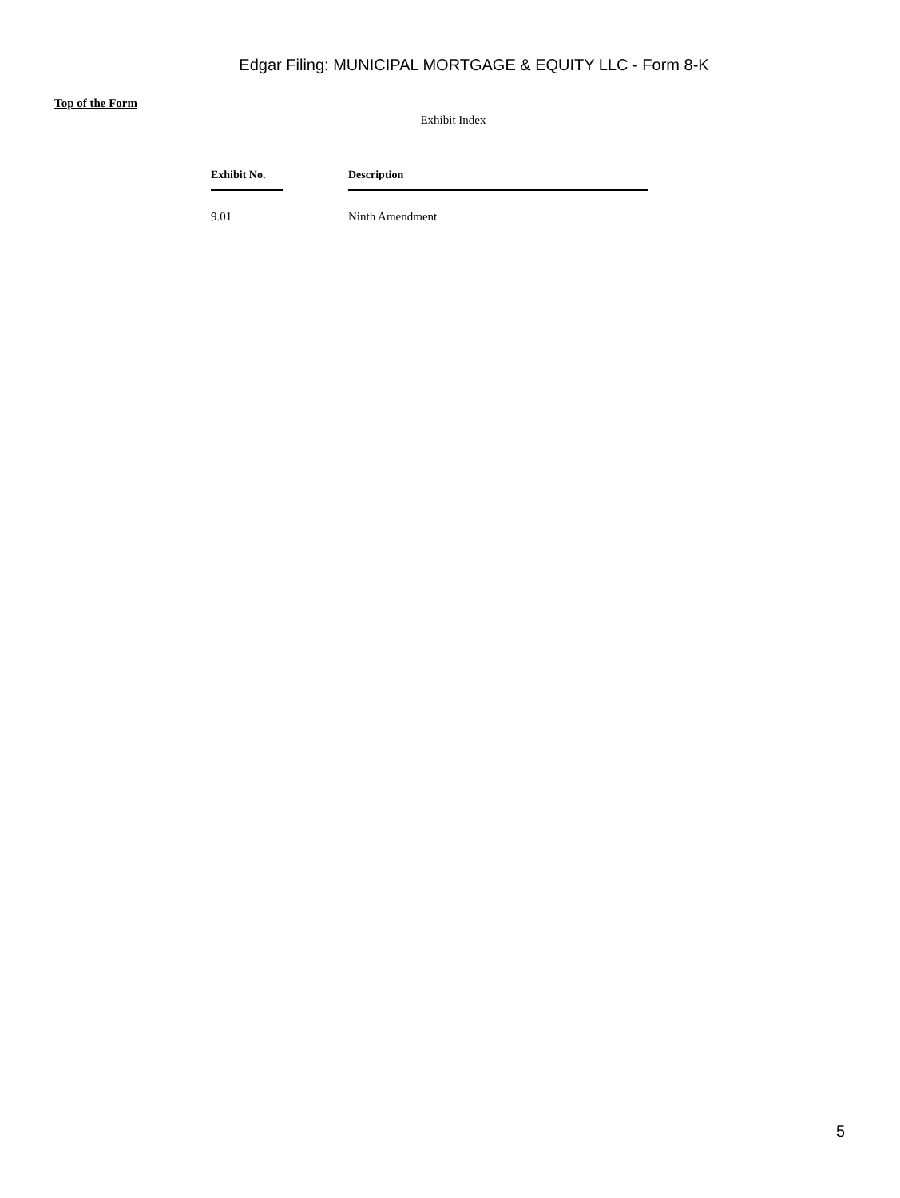Edgar Filing: MUNICIPAL MORTGAGE & EQUITY LLC - Form 8-K
Top of the Form
Exhibit Index
| Exhibit No. | Description |
| --- | --- |
| 9.01 | Ninth Amendment |
5